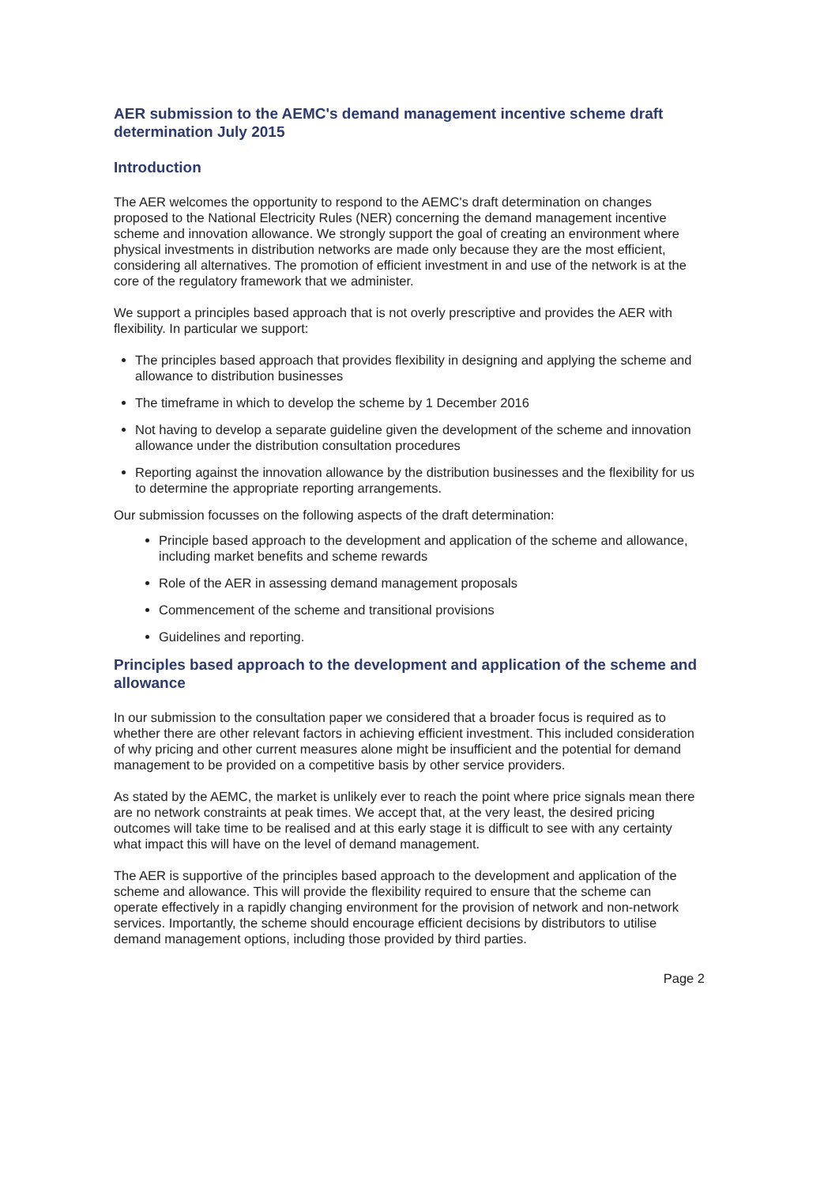AER submission to the AEMC's demand management incentive scheme draft determination July 2015
Introduction
The AER welcomes the opportunity to respond to the AEMC's draft determination on changes proposed to the National Electricity Rules (NER) concerning the demand management incentive scheme and innovation allowance. We strongly support the goal of creating an environment where physical investments in distribution networks are made only because they are the most efficient, considering all alternatives. The promotion of efficient investment in and use of the network is at the core of the regulatory framework that we administer.
We support a principles based approach that is not overly prescriptive and provides the AER with flexibility. In particular we support:
The principles based approach that provides flexibility in designing and applying the scheme and allowance to distribution businesses
The timeframe in which to develop the scheme by 1 December 2016
Not having to develop a separate guideline given the development of the scheme and innovation allowance under the distribution consultation procedures
Reporting against the innovation allowance by the distribution businesses and the flexibility for us to determine the appropriate reporting arrangements.
Our submission focusses on the following aspects of the draft determination:
Principle based approach to the development and application of the scheme and allowance, including market benefits and scheme rewards
Role of the AER in assessing demand management proposals
Commencement of the scheme and transitional provisions
Guidelines and reporting.
Principles based approach to the development and application of the scheme and allowance
In our submission to the consultation paper we considered that a broader focus is required as to whether there are other relevant factors in achieving efficient investment. This included consideration of why pricing and other current measures alone might be insufficient and the potential for demand management to be provided on a competitive basis by other service providers.
As stated by the AEMC, the market is unlikely ever to reach the point where price signals mean there are no network constraints at peak times. We accept that, at the very least, the desired pricing outcomes will take time to be realised and at this early stage it is difficult to see with any certainty what impact this will have on the level of demand management.
The AER is supportive of the principles based approach to the development and application of the scheme and allowance. This will provide the flexibility required to ensure that the scheme can operate effectively in a rapidly changing environment for the provision of network and non-network services. Importantly, the scheme should encourage efficient decisions by distributors to utilise demand management options, including those provided by third parties.
Page 2